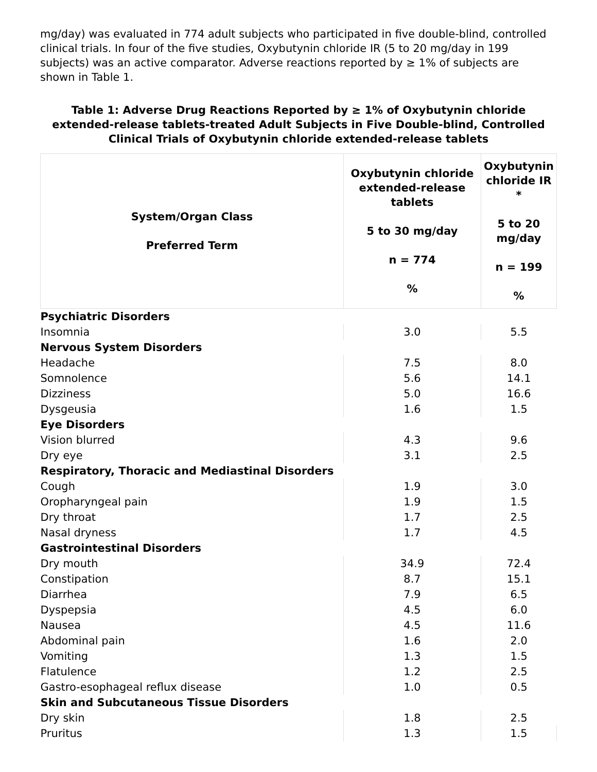mg/day) was evaluated in 774 adult subjects who participated in five double-blind, controlled clinical trials. In four of the five studies, Oxybutynin chloride IR (5 to 20 mg/day in 199 subjects) was an active comparator. Adverse reactions reported by ≥ 1% of subjects are shown in Table 1.
Table 1: Adverse Drug Reactions Reported by ≥ 1% of Oxybutynin chloride extended-release tablets-treated Adult Subjects in Five Double-blind, Controlled Clinical Trials of Oxybutynin chloride extended-release tablets
| System/Organ Class Preferred Term | Oxybutynin chloride extended-release tablets 5 to 30 mg/day n = 774 % | Oxybutynin chloride IR * 5 to 20 mg/day n = 199 % |
| --- | --- | --- |
| Psychiatric Disorders | | |
| Insomnia | 3.0 | 5.5 |
| Nervous System Disorders | | |
| Headache | 7.5 | 8.0 |
| Somnolence | 5.6 | 14.1 |
| Dizziness | 5.0 | 16.6 |
| Dysgeusia | 1.6 | 1.5 |
| Eye Disorders | | |
| Vision blurred | 4.3 | 9.6 |
| Dry eye | 3.1 | 2.5 |
| Respiratory, Thoracic and Mediastinal Disorders | | |
| Cough | 1.9 | 3.0 |
| Oropharyngeal pain | 1.9 | 1.5 |
| Dry throat | 1.7 | 2.5 |
| Nasal dryness | 1.7 | 4.5 |
| Gastrointestinal Disorders | | |
| Dry mouth | 34.9 | 72.4 |
| Constipation | 8.7 | 15.1 |
| Diarrhea | 7.9 | 6.5 |
| Dyspepsia | 4.5 | 6.0 |
| Nausea | 4.5 | 11.6 |
| Abdominal pain | 1.6 | 2.0 |
| Vomiting | 1.3 | 1.5 |
| Flatulence | 1.2 | 2.5 |
| Gastro-esophageal reflux disease | 1.0 | 0.5 |
| Skin and Subcutaneous Tissue Disorders | | |
| Dry skin | 1.8 | 2.5 |
| Pruritus | 1.3 | 1.5 |